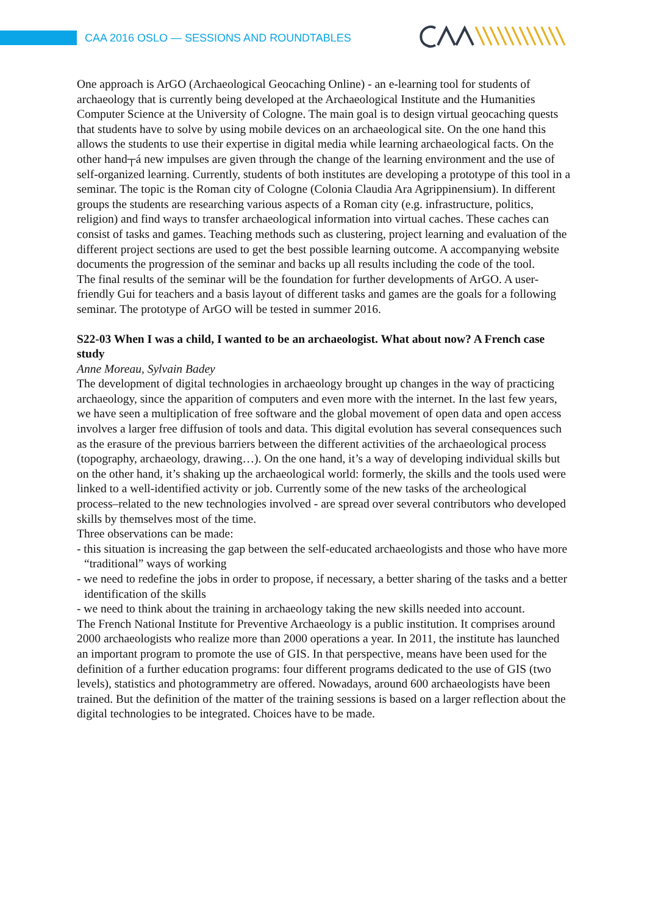CAA 2016 OSLO — SESSIONS AND ROUNDTABLES
One approach is ArGO (Archaeological Geocaching Online) - an e-learning tool for students of archaeology that is currently being developed at the Archaeological Institute and the Humanities Computer Science at the University of Cologne. The main goal is to design virtual geocaching quests that students have to solve by using mobile devices on an archaeological site. On the one hand this allows the students to use their expertise in digital media while learning archaeological facts. On the other hand┬á new impulses are given through the change of the learning environment and the use of self-organized learning. Currently, students of both institutes are developing a prototype of this tool in a seminar. The topic is the Roman city of Cologne (Colonia Claudia Ara Agrippinensium). In different groups the students are researching various aspects of a Roman city (e.g. infrastructure, politics, religion) and find ways to transfer archaeological information into virtual caches. These caches can consist of tasks and games. Teaching methods such as clustering, project learning and evaluation of the different project sections are used to get the best possible learning outcome. A accompanying website documents the progression of the seminar and backs up all results including the code of the tool.
The final results of the seminar will be the foundation for further developments of ArGO. A user-friendly Gui for teachers and a basis layout of different tasks and games are the goals for a following seminar. The prototype of ArGO will be tested in summer 2016.
S22-03 When I was a child, I wanted to be an archaeologist. What about now? A French case study
Anne Moreau, Sylvain Badey
The development of digital technologies in archaeology brought up changes in the way of practicing archaeology, since the apparition of computers and even more with the internet. In the last few years, we have seen a multiplication of free software and the global movement of open data and open access involves a larger free diffusion of tools and data. This digital evolution has several consequences such as the erasure of the previous barriers between the different activities of the archaeological process (topography, archaeology, drawing…). On the one hand, it’s a way of developing individual skills but on the other hand, it’s shaking up the archaeological world: formerly, the skills and the tools used were linked to a well-identified activity or job. Currently some of the new tasks of the archeological process–related to the new technologies involved - are spread over several contributors who developed skills by themselves most of the time.
Three observations can be made:
- this situation is increasing the gap between the self-educated archaeologists and those who have more “traditional” ways of working
- we need to redefine the jobs in order to propose, if necessary, a better sharing of the tasks and a better identification of the skills
- we need to think about the training in archaeology taking the new skills needed into account.
The French National Institute for Preventive Archaeology is a public institution. It comprises around 2000 archaeologists who realize more than 2000 operations a year. In 2011, the institute has launched an important program to promote the use of GIS. In that perspective, means have been used for the definition of a further education programs: four different programs dedicated to the use of GIS (two levels), statistics and photogrammetry are offered. Nowadays, around 600 archaeologists have been trained. But the definition of the matter of the training sessions is based on a larger reflection about the digital technologies to be integrated. Choices have to be made.